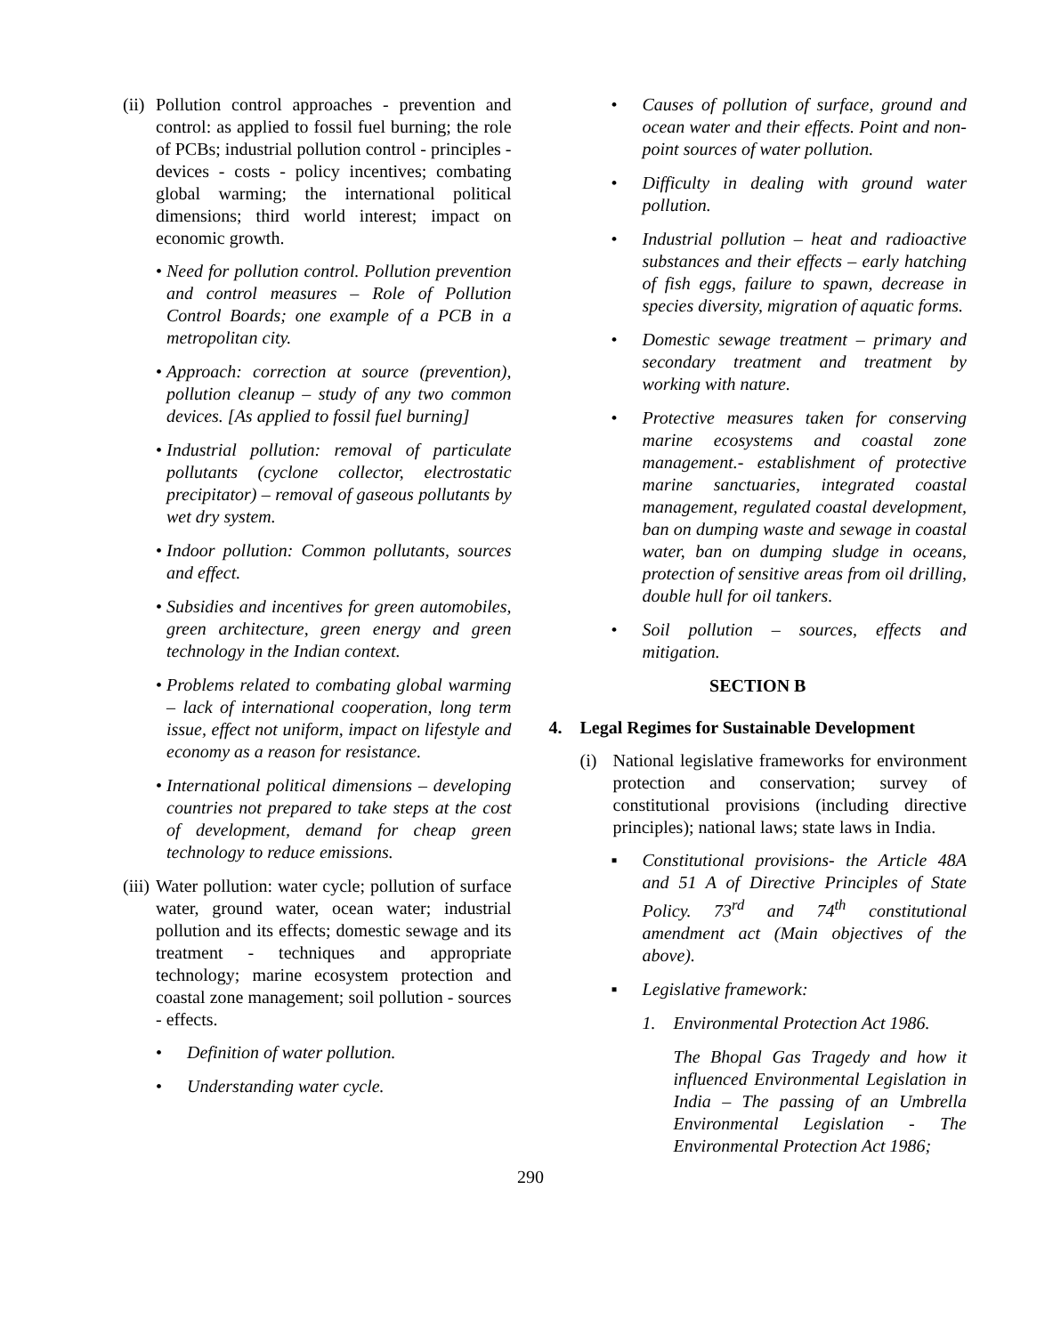(ii) Pollution control approaches - prevention and control: as applied to fossil fuel burning; the role of PCBs; industrial pollution control - principles - devices - costs - policy incentives; combating global warming; the international political dimensions; third world interest; impact on economic growth.
• Need for pollution control. Pollution prevention and control measures – Role of Pollution Control Boards; one example of a PCB in a metropolitan city.
• Approach: correction at source (prevention), pollution cleanup – study of any two common devices. [As applied to fossil fuel burning]
• Industrial pollution: removal of particulate pollutants (cyclone collector, electrostatic precipitator) – removal of gaseous pollutants by wet dry system.
• Indoor pollution: Common pollutants, sources and effect.
• Subsidies and incentives for green automobiles, green architecture, green energy and green technology in the Indian context.
• Problems related to combating global warming – lack of international cooperation, long term issue, effect not uniform, impact on lifestyle and economy as a reason for resistance.
• International political dimensions – developing countries not prepared to take steps at the cost of development, demand for cheap green technology to reduce emissions.
(iii) Water pollution: water cycle; pollution of surface water, ground water, ocean water; industrial pollution and its effects; domestic sewage and its treatment - techniques and appropriate technology; marine ecosystem protection and coastal zone management; soil pollution - sources - effects.
• Definition of water pollution.
• Understanding water cycle.
• Causes of pollution of surface, ground and ocean water and their effects. Point and non-point sources of water pollution.
• Difficulty in dealing with ground water pollution.
• Industrial pollution – heat and radioactive substances and their effects – early hatching of fish eggs, failure to spawn, decrease in species diversity, migration of aquatic forms.
• Domestic sewage treatment – primary and secondary treatment and treatment by working with nature.
• Protective measures taken for conserving marine ecosystems and coastal zone management.- establishment of protective marine sanctuaries, integrated coastal management, regulated coastal development, ban on dumping waste and sewage in coastal water, ban on dumping sludge in oceans, protection of sensitive areas from oil drilling, double hull for oil tankers.
• Soil pollution – sources, effects and mitigation.
SECTION B
4. Legal Regimes for Sustainable Development
(i) National legislative frameworks for environment protection and conservation; survey of constitutional provisions (including directive principles); national laws; state laws in India.
▪ Constitutional provisions- the Article 48A and 51 A of Directive Principles of State Policy. 73<sup>rd</sup> and 74<sup>th</sup> constitutional amendment act (Main objectives of the above).
▪ Legislative framework:
1. Environmental Protection Act 1986.
The Bhopal Gas Tragedy and how it influenced Environmental Legislation in India – The passing of an Umbrella Environmental Legislation - The Environmental Protection Act 1986;
290